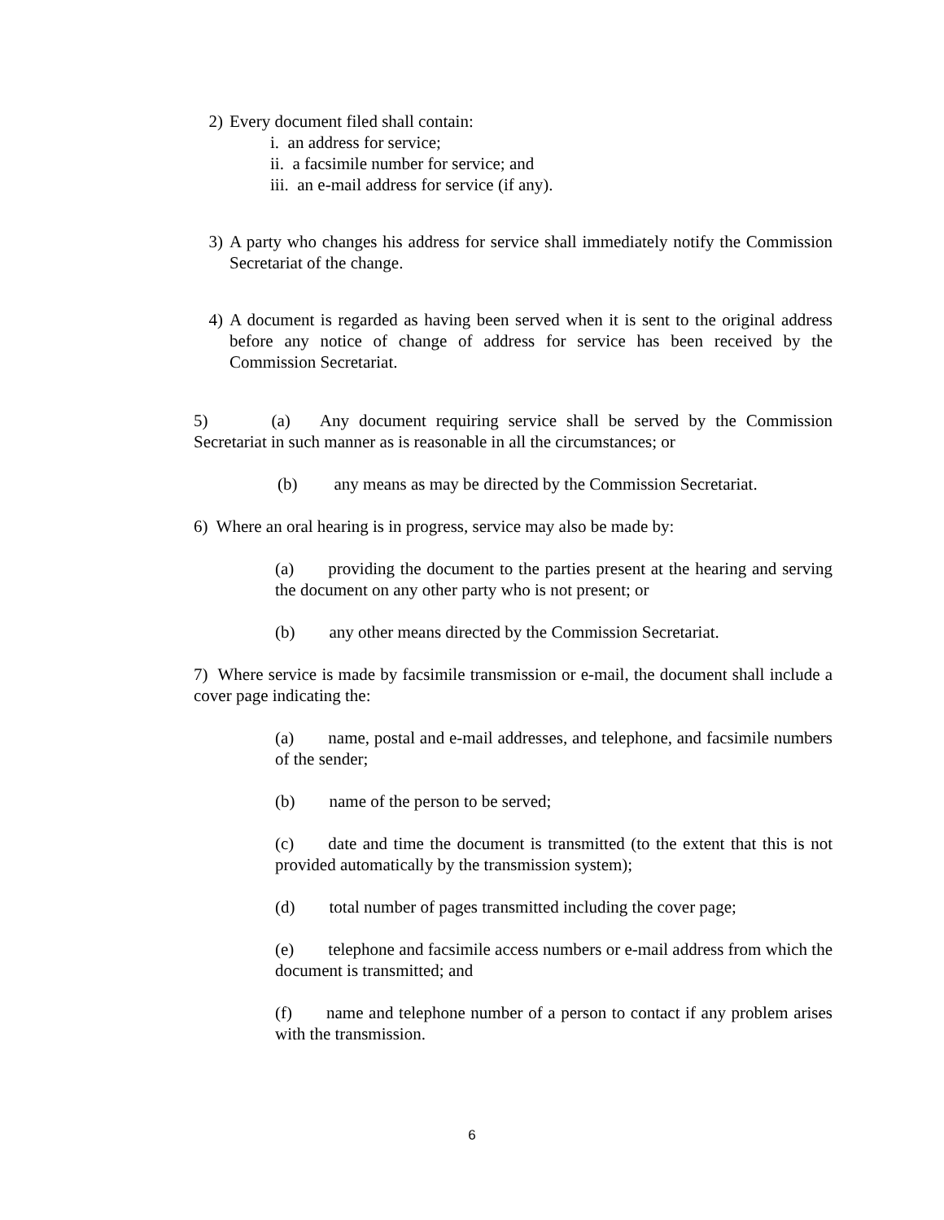2) Every document filed shall contain:
i. an address for service;
ii. a facsimile number for service; and
iii. an e-mail address for service (if any).
3) A party who changes his address for service shall immediately notify the Commission Secretariat of the change.
4) A document is regarded as having been served when it is sent to the original address before any notice of change of address for service has been received by the Commission Secretariat.
5) (a) Any document requiring service shall be served by the Commission Secretariat in such manner as is reasonable in all the circumstances; or
(b) any means as may be directed by the Commission Secretariat.
6) Where an oral hearing is in progress, service may also be made by:
(a) providing the document to the parties present at the hearing and serving the document on any other party who is not present; or
(b) any other means directed by the Commission Secretariat.
7) Where service is made by facsimile transmission or e-mail, the document shall include a cover page indicating the:
(a) name, postal and e-mail addresses, and telephone, and facsimile numbers of the sender;
(b) name of the person to be served;
(c) date and time the document is transmitted (to the extent that this is not provided automatically by the transmission system);
(d) total number of pages transmitted including the cover page;
(e) telephone and facsimile access numbers or e-mail address from which the document is transmitted; and
(f) name and telephone number of a person to contact if any problem arises with the transmission.
6